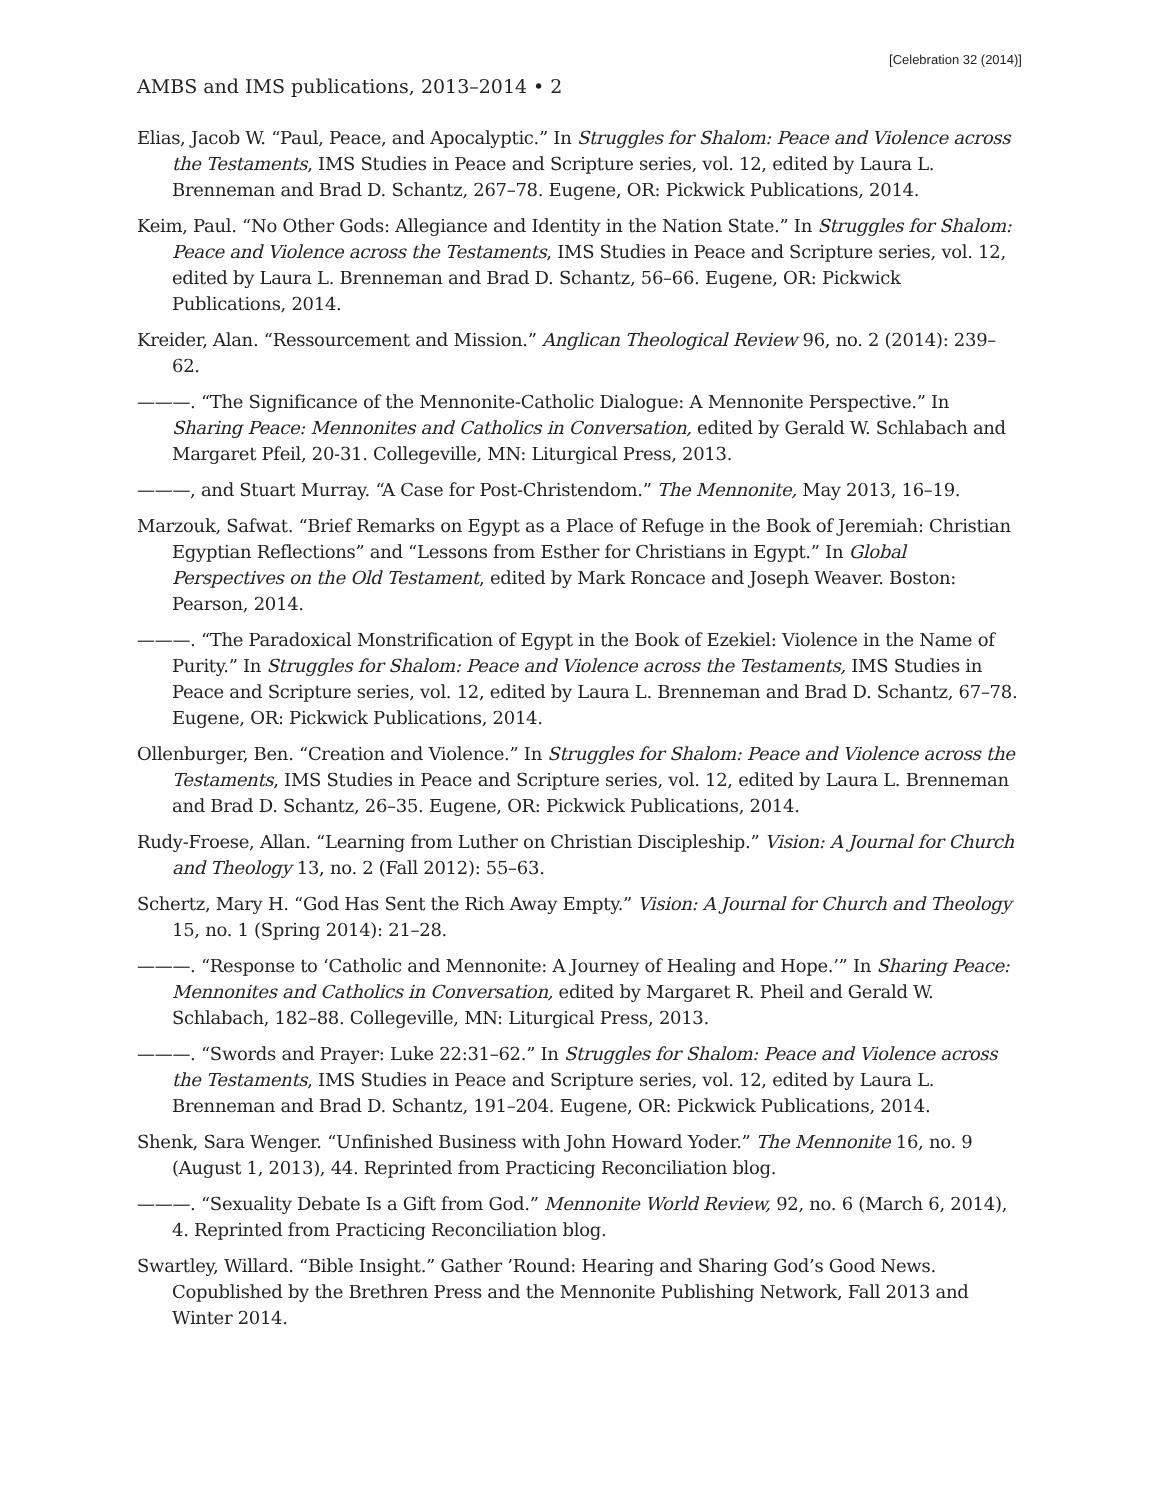[Celebration 32 (2014)]
AMBS and IMS publications, 2013–2014 • 2
Elias, Jacob W. “Paul, Peace, and Apocalyptic.” In Struggles for Shalom: Peace and Violence across the Testaments, IMS Studies in Peace and Scripture series, vol. 12, edited by Laura L. Brenneman and Brad D. Schantz, 267–78. Eugene, OR: Pickwick Publications, 2014.
Keim, Paul. “No Other Gods: Allegiance and Identity in the Nation State.” In Struggles for Shalom: Peace and Violence across the Testaments, IMS Studies in Peace and Scripture series, vol. 12, edited by Laura L. Brenneman and Brad D. Schantz, 56–66. Eugene, OR: Pickwick Publications, 2014.
Kreider, Alan. “Ressourcement and Mission.” Anglican Theological Review 96, no. 2 (2014): 239–62.
———. “The Significance of the Mennonite-Catholic Dialogue: A Mennonite Perspective.” In Sharing Peace: Mennonites and Catholics in Conversation, edited by Gerald W. Schlabach and Margaret Pfeil, 20-31. Collegeville, MN: Liturgical Press, 2013.
———, and Stuart Murray. “A Case for Post-Christendom.” The Mennonite, May 2013, 16–19.
Marzouk, Safwat. “Brief Remarks on Egypt as a Place of Refuge in the Book of Jeremiah: Christian Egyptian Reflections” and “Lessons from Esther for Christians in Egypt.” In Global Perspectives on the Old Testament, edited by Mark Roncace and Joseph Weaver. Boston: Pearson, 2014.
———. “The Paradoxical Monstrification of Egypt in the Book of Ezekiel: Violence in the Name of Purity.” In Struggles for Shalom: Peace and Violence across the Testaments, IMS Studies in Peace and Scripture series, vol. 12, edited by Laura L. Brenneman and Brad D. Schantz, 67–78. Eugene, OR: Pickwick Publications, 2014.
Ollenburger, Ben. “Creation and Violence.” In Struggles for Shalom: Peace and Violence across the Testaments, IMS Studies in Peace and Scripture series, vol. 12, edited by Laura L. Brenneman and Brad D. Schantz, 26–35. Eugene, OR: Pickwick Publications, 2014.
Rudy-Froese, Allan. “Learning from Luther on Christian Discipleship.” Vision: A Journal for Church and Theology 13, no. 2 (Fall 2012): 55–63.
Schertz, Mary H. “God Has Sent the Rich Away Empty.” Vision: A Journal for Church and Theology 15, no. 1 (Spring 2014): 21–28.
———. “Response to ‘Catholic and Mennonite: A Journey of Healing and Hope.’” In Sharing Peace: Mennonites and Catholics in Conversation, edited by Margaret R. Pheil and Gerald W. Schlabach, 182–88. Collegeville, MN: Liturgical Press, 2013.
———. “Swords and Prayer: Luke 22:31–62.” In Struggles for Shalom: Peace and Violence across the Testaments, IMS Studies in Peace and Scripture series, vol. 12, edited by Laura L. Brenneman and Brad D. Schantz, 191–204. Eugene, OR: Pickwick Publications, 2014.
Shenk, Sara Wenger. “Unfinished Business with John Howard Yoder.” The Mennonite 16, no. 9 (August 1, 2013), 44. Reprinted from Practicing Reconciliation blog.
———. “Sexuality Debate Is a Gift from God.” Mennonite World Review, 92, no. 6 (March 6, 2014), 4. Reprinted from Practicing Reconciliation blog.
Swartley, Willard. “Bible Insight.” Gather ’Round: Hearing and Sharing God’s Good News. Copublished by the Brethren Press and the Mennonite Publishing Network, Fall 2013 and Winter 2014.